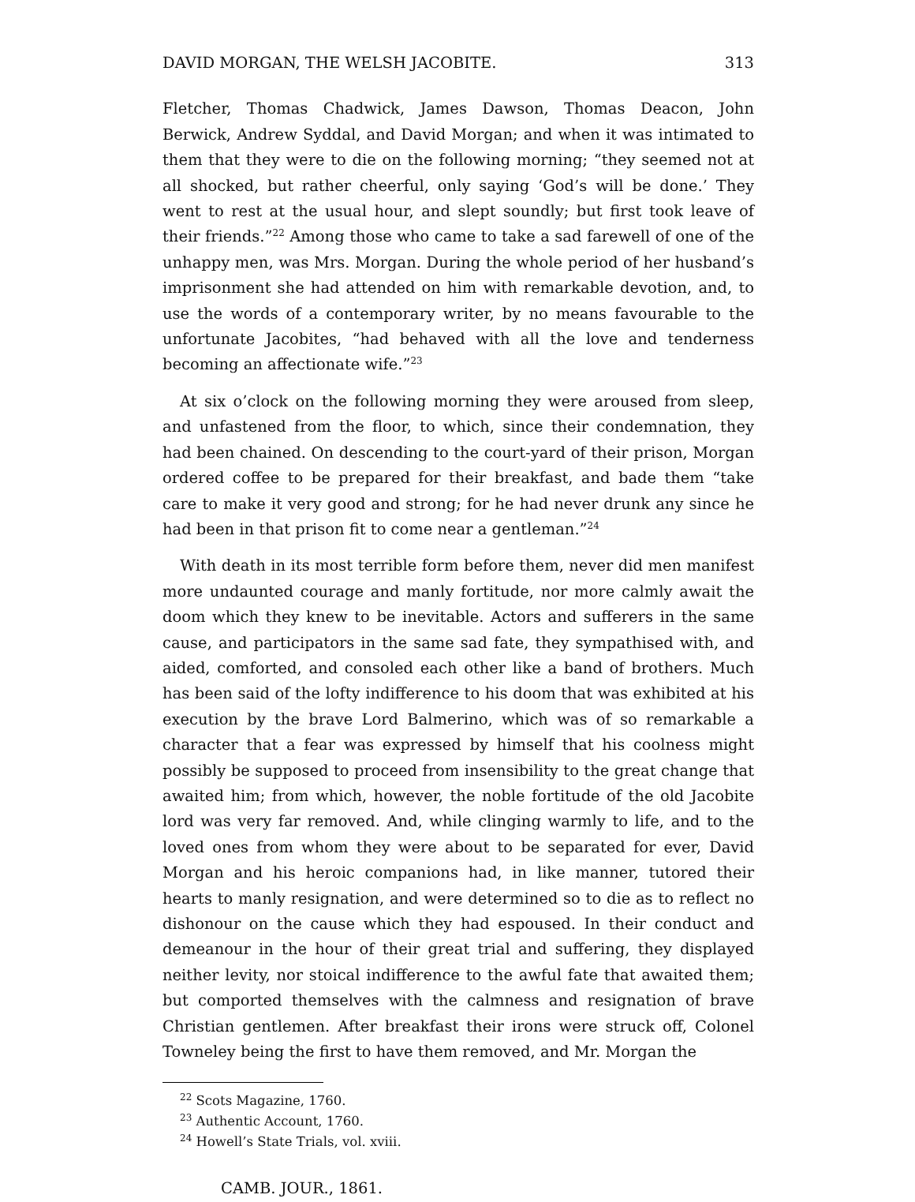DAVID MORGAN, THE WELSH JACOBITE. 313
Fletcher, Thomas Chadwick, James Dawson, Thomas Deacon, John Berwick, Andrew Syddal, and David Morgan; and when it was intimated to them that they were to die on the following morning; “they seemed not at all shocked, but rather cheerful, only saying ‘God’s will be done.’ They went to rest at the usual hour, and slept soundly; but first took leave of their friends.”<sup>22</sup> Among those who came to take a sad farewell of one of the unhappy men, was Mrs. Morgan. During the whole period of her husband’s imprisonment she had attended on him with remarkable devotion, and, to use the words of a contemporary writer, by no means favourable to the unfortunate Jacobites, “had behaved with all the love and tenderness becoming an affectionate wife.”<sup>23</sup>
At six o’clock on the following morning they were aroused from sleep, and unfastened from the floor, to which, since their condemnation, they had been chained. On descending to the court-yard of their prison, Morgan ordered coffee to be prepared for their breakfast, and bade them “take care to make it very good and strong; for he had never drunk any since he had been in that prison fit to come near a gentleman.”<sup>24</sup>
With death in its most terrible form before them, never did men manifest more undaunted courage and manly fortitude, nor more calmly await the doom which they knew to be inevitable. Actors and sufferers in the same cause, and participators in the same sad fate, they sympathised with, and aided, comforted, and consoled each other like a band of brothers. Much has been said of the lofty indifference to his doom that was exhibited at his execution by the brave Lord Balmerino, which was of so remarkable a character that a fear was expressed by himself that his coolness might possibly be supposed to proceed from insensibility to the great change that awaited him; from which, however, the noble fortitude of the old Jacobite lord was very far removed. And, while clinging warmly to life, and to the loved ones from whom they were about to be separated for ever, David Morgan and his heroic companions had, in like manner, tutored their hearts to manly resignation, and were determined so to die as to reflect no dishonour on the cause which they had espoused. In their conduct and demeanour in the hour of their great trial and suffering, they displayed neither levity, nor stoical indifference to the awful fate that awaited them; but comported themselves with the calmness and resignation of brave Christian gentlemen. After breakfast their irons were struck off, Colonel Towneley being the first to have them removed, and Mr. Morgan the
<sup>22</sup> Scots Magazine, 1760.
<sup>23</sup> Authentic Account, 1760.
<sup>24</sup> Howell’s State Trials, vol. xviii.
CAMB. JOUR., 1861.